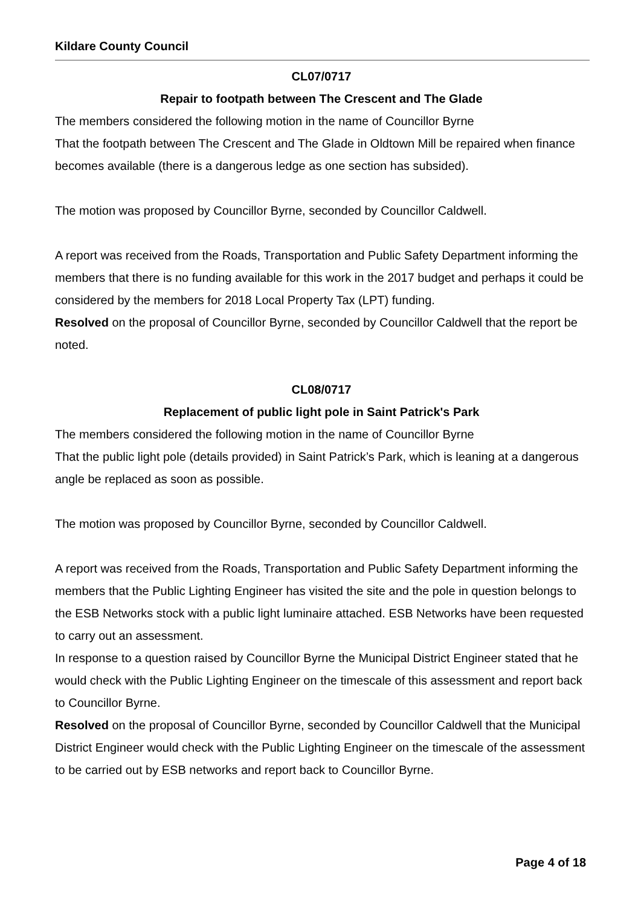Kildare County Council
CL07/0717
Repair to footpath between The Crescent and The Glade
The members considered the following motion in the name of Councillor Byrne
That the footpath between The Crescent and The Glade in Oldtown Mill be repaired when finance becomes available (there is a dangerous ledge as one section has subsided).
The motion was proposed by Councillor Byrne, seconded by Councillor Caldwell.
A report was received from the Roads, Transportation and Public Safety Department informing the members that there is no funding available for this work in the 2017 budget and perhaps it could be considered by the members for 2018 Local Property Tax (LPT) funding.
Resolved on the proposal of Councillor Byrne, seconded by Councillor Caldwell that the report be noted.
CL08/0717
Replacement of public light pole in Saint Patrick's Park
The members considered the following motion in the name of Councillor Byrne
That the public light pole (details provided) in Saint Patrick’s Park, which is leaning at a dangerous angle be replaced as soon as possible.
The motion was proposed by Councillor Byrne, seconded by Councillor Caldwell.
A report was received from the Roads, Transportation and Public Safety Department informing the members that the Public Lighting Engineer has visited the site and the pole in question belongs to the ESB Networks stock with a public light luminaire attached. ESB Networks have been requested to carry out an assessment.
In response to a question raised by Councillor Byrne the Municipal District Engineer stated that he would check with the Public Lighting Engineer on the timescale of this assessment and report back to Councillor Byrne.
Resolved on the proposal of Councillor Byrne, seconded by Councillor Caldwell that the Municipal District Engineer would check with the Public Lighting Engineer on the timescale of the assessment to be carried out by ESB networks and report back to Councillor Byrne.
Page 4 of 18